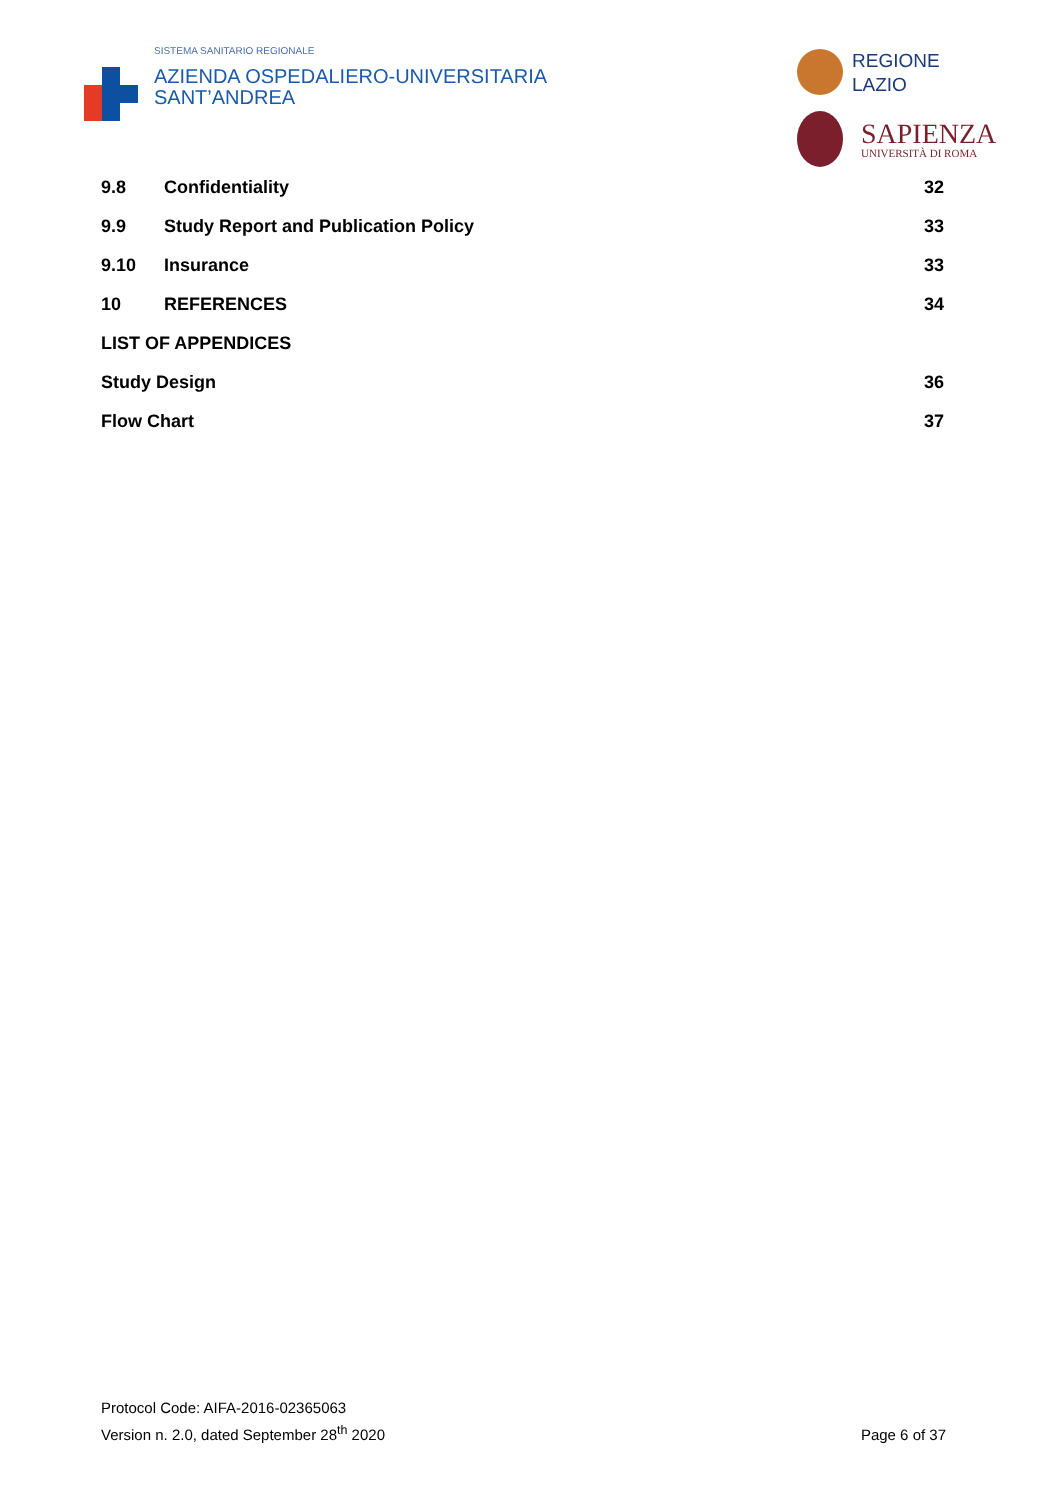SISTEMA SANITARIO REGIONALE
AZIENDA OSPEDALIERO-UNIVERSITARIA
SANT’ANDREA
REGIONE
LAZIO
SAPIENZA
UNIVERSITÀ DI ROMA
9.8 Confidentiality 32
9.9 Study Report and Publication Policy 33
9.10 Insurance 33
10 REFERENCES 34
LIST OF APPENDICES
Study Design 36
Flow Chart 37
Protocol Code: AIFA-2016-02365063
Version n. 2.0, dated September 28<sup>th</sup> 2020
Page 6 of 37